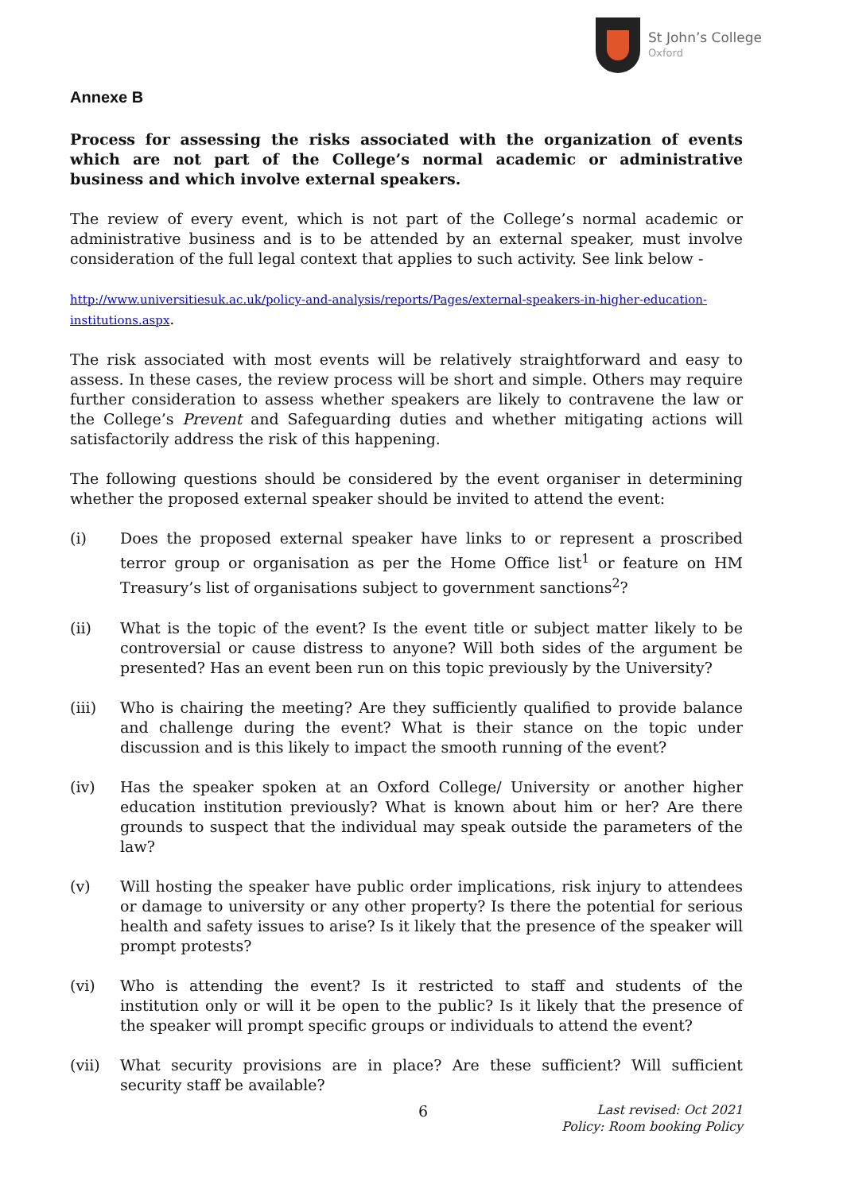St John’s College
Oxford
Annexe B
Process for assessing the risks associated with the organization of events which are not part of the College’s normal academic or administrative business and which involve external speakers.
The review of every event, which is not part of the College’s normal academic or administrative business and is to be attended by an external speaker, must involve consideration of the full legal context that applies to such activity. See link below -
http://www.universitiesuk.ac.uk/policy-and-analysis/reports/Pages/external-speakers-in-higher-education-institutions.aspx.
The risk associated with most events will be relatively straightforward and easy to assess. In these cases, the review process will be short and simple. Others may require further consideration to assess whether speakers are likely to contravene the law or the College’s Prevent and Safeguarding duties and whether mitigating actions will satisfactorily address the risk of this happening.
The following questions should be considered by the event organiser in determining whether the proposed external speaker should be invited to attend the event:
(i) Does the proposed external speaker have links to or represent a proscribed terror group or organisation as per the Home Office list<sup>1</sup> or feature on HM Treasury’s list of organisations subject to government sanctions<sup>2</sup>?
(ii) What is the topic of the event? Is the event title or subject matter likely to be controversial or cause distress to anyone? Will both sides of the argument be presented? Has an event been run on this topic previously by the University?
(iii) Who is chairing the meeting? Are they sufficiently qualified to provide balance and challenge during the event? What is their stance on the topic under discussion and is this likely to impact the smooth running of the event?
(iv) Has the speaker spoken at an Oxford College/ University or another higher education institution previously? What is known about him or her? Are there grounds to suspect that the individual may speak outside the parameters of the law?
(v) Will hosting the speaker have public order implications, risk injury to attendees or damage to university or any other property? Is there the potential for serious health and safety issues to arise? Is it likely that the presence of the speaker will prompt protests?
(vi) Who is attending the event? Is it restricted to staff and students of the institution only or will it be open to the public? Is it likely that the presence of the speaker will prompt specific groups or individuals to attend the event?
(vii) What security provisions are in place? Are these sufficient? Will sufficient security staff be available?
6
Last revised: Oct 2021
Policy: Room booking Policy